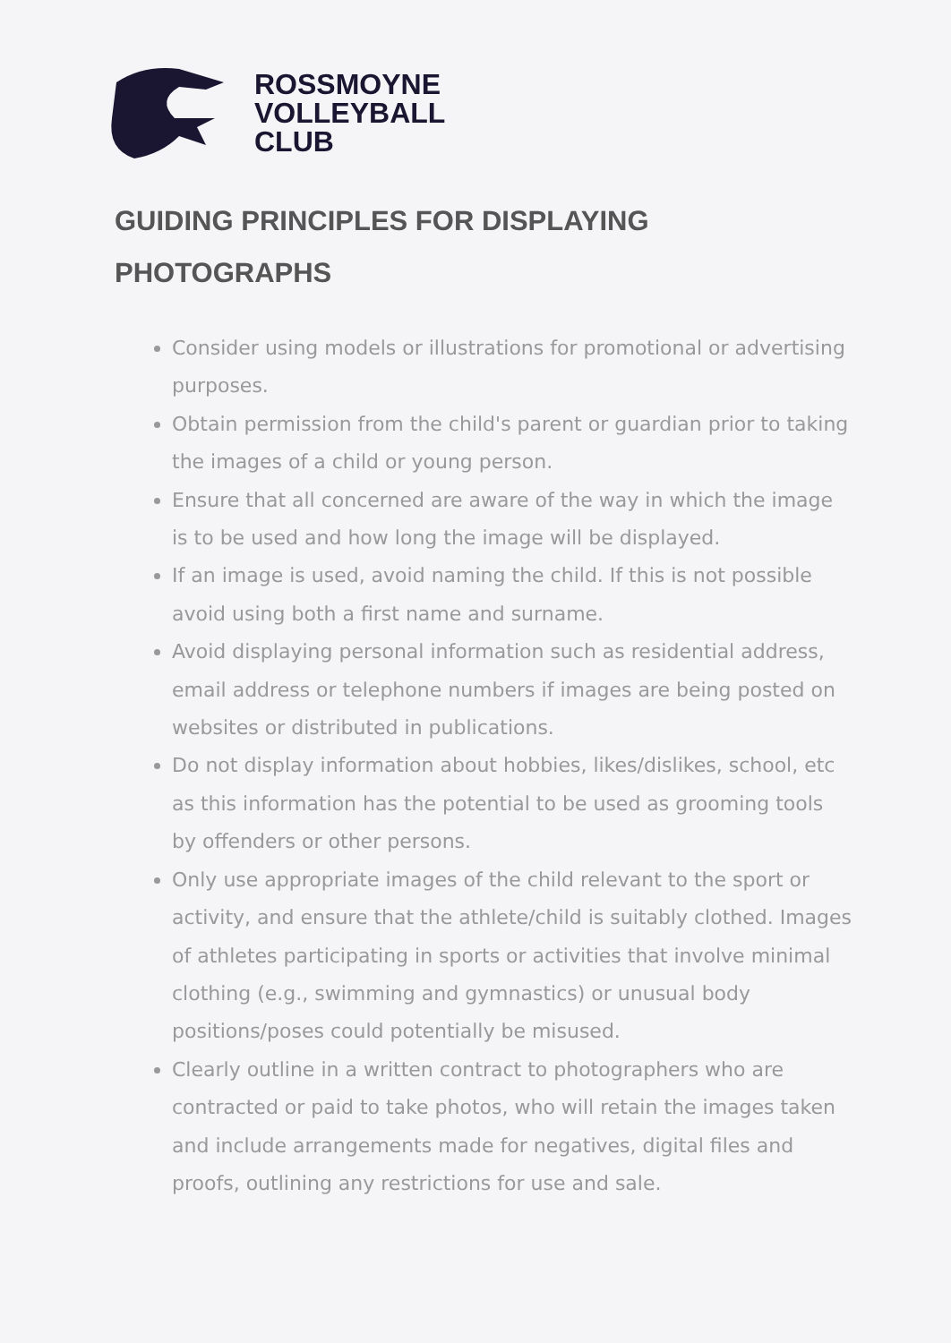ROSSMOYNE
VOLLEYBALL
CLUB
GUIDING PRINCIPLES FOR DISPLAYING
PHOTOGRAPHS
Consider using models or illustrations for promotional or advertising purposes.
Obtain permission from the child's parent or guardian prior to taking the images of a child or young person.
Ensure that all concerned are aware of the way in which the image is to be used and how long the image will be displayed.
If an image is used, avoid naming the child. If this is not possible avoid using both a first name and surname.
Avoid displaying personal information such as residential address, email address or telephone numbers if images are being posted on websites or distributed in publications.
Do not display information about hobbies, likes/dislikes, school, etc as this information has the potential to be used as grooming tools by offenders or other persons.
Only use appropriate images of the child relevant to the sport or activity, and ensure that the athlete/child is suitably clothed. Images of athletes participating in sports or activities that involve minimal clothing (e.g., swimming and gymnastics) or unusual body positions/poses could potentially be misused.
Clearly outline in a written contract to photographers who are contracted or paid to take photos, who will retain the images taken and include arrangements made for negatives, digital files and proofs, outlining any restrictions for use and sale.